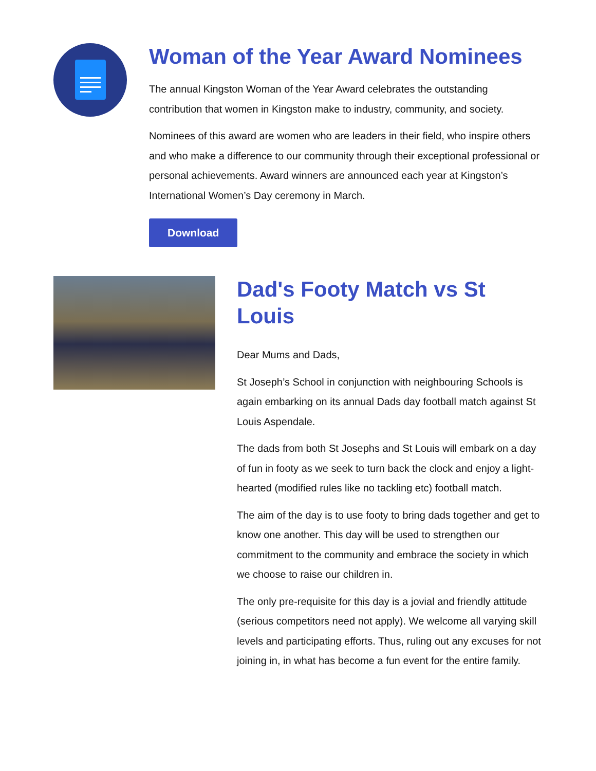Woman of the Year Award Nominees
The annual Kingston Woman of the Year Award celebrates the outstanding contribution that women in Kingston make to industry, community, and society.
Nominees of this award are women who are leaders in their field, who inspire others and who make a difference to our community through their exceptional professional or personal achievements. Award winners are announced each year at Kingston’s International Women’s Day ceremony in March.
Download
Dad's Footy Match vs St Louis
Dear Mums and Dads,
St Joseph’s School in conjunction with neighbouring Schools is again embarking on its annual Dads day football match against St Louis Aspendale.
The dads from both St Josephs and St Louis will embark on a day of fun in footy as we seek to turn back the clock and enjoy a light-hearted (modified rules like no tackling etc) football match.
The aim of the day is to use footy to bring dads together and get to know one another. This day will be used to strengthen our commitment to the community and embrace the society in which we choose to raise our children in.
The only pre-requisite for this day is a jovial and friendly attitude (serious competitors need not apply). We welcome all varying skill levels and participating efforts. Thus, ruling out any excuses for not joining in, in what has become a fun event for the entire family.